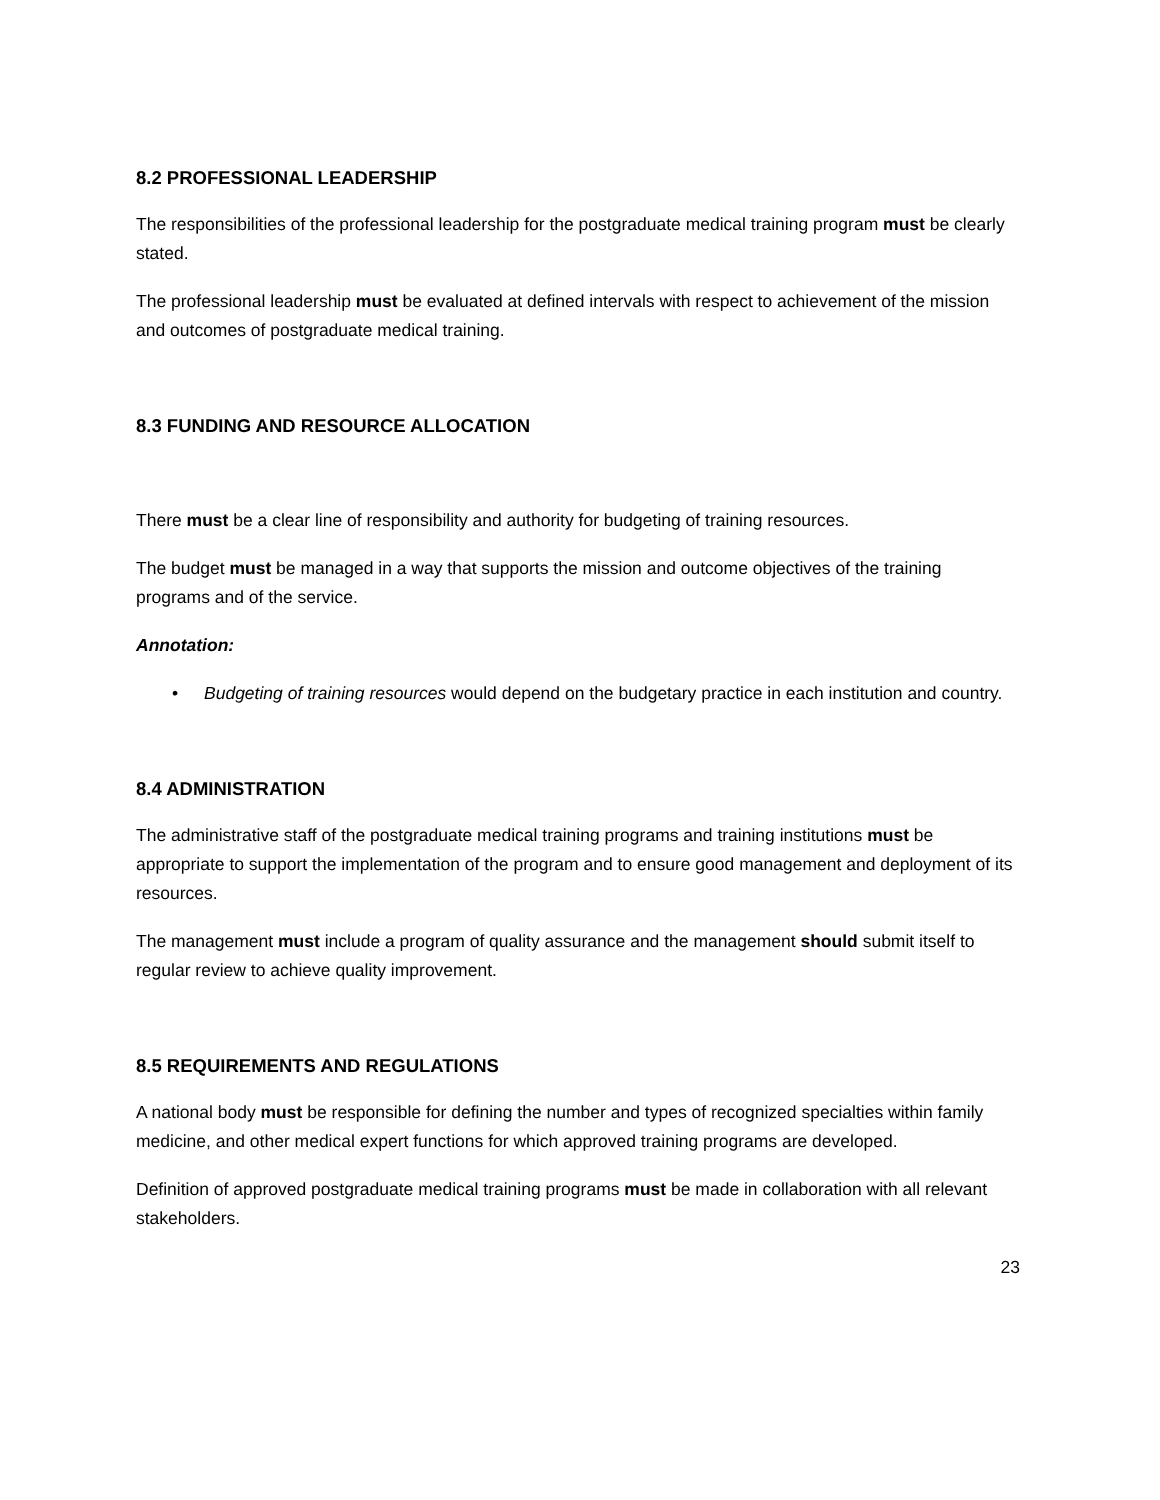8.2 PROFESSIONAL LEADERSHIP
The responsibilities of the professional leadership for the postgraduate medical training program must be clearly stated.
The professional leadership must be evaluated at defined intervals with respect to achievement of the mission and outcomes of postgraduate medical training.
8.3 FUNDING AND RESOURCE ALLOCATION
There must be a clear line of responsibility and authority for budgeting of training resources.
The budget must be managed in a way that supports the mission and outcome objectives of the training programs and of the service.
Annotation:
• Budgeting of training resources would depend on the budgetary practice in each institution and country.
8.4 ADMINISTRATION
The administrative staff of the postgraduate medical training programs and training institutions must be appropriate to support the implementation of the program and to ensure good management and deployment of its resources.
The management must include a program of quality assurance and the management should submit itself to regular review to achieve quality improvement.
8.5 REQUIREMENTS AND REGULATIONS
A national body must be responsible for defining the number and types of recognized specialties within family medicine, and other medical expert functions for which approved training programs are developed.
Definition of approved postgraduate medical training programs must be made in collaboration with all relevant stakeholders.
23